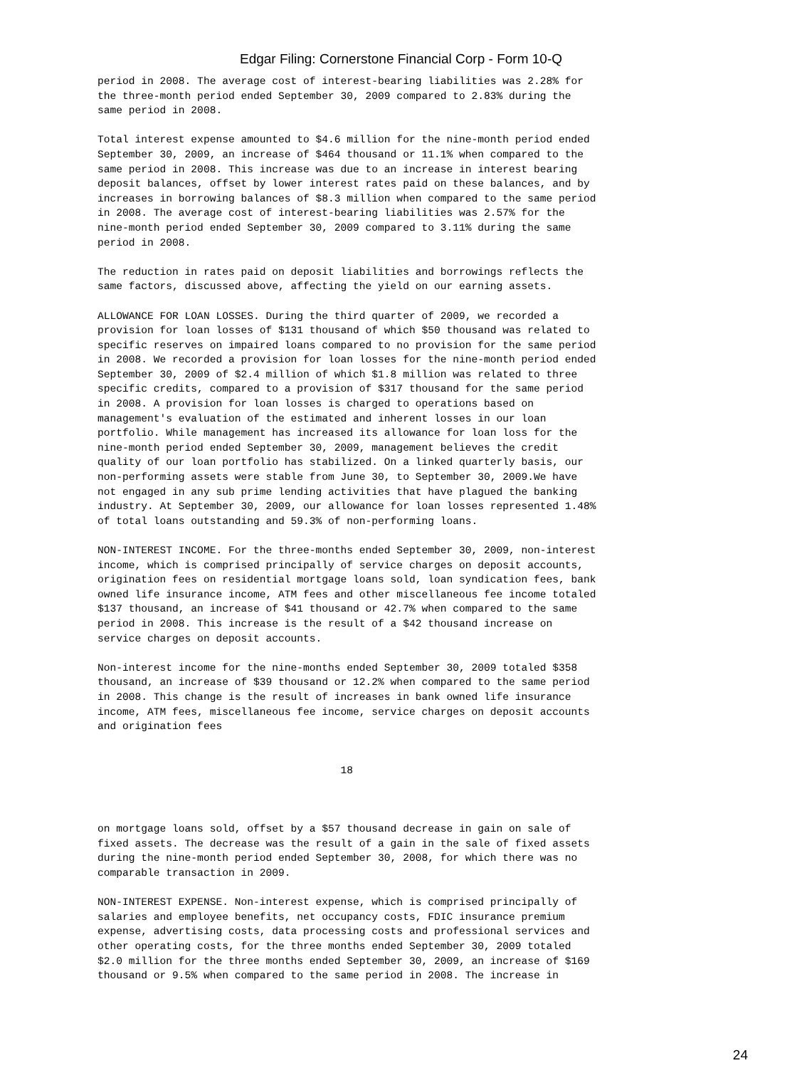Edgar Filing: Cornerstone Financial Corp - Form 10-Q
period in 2008. The average cost of interest-bearing liabilities was 2.28% for
the three-month period ended September 30, 2009 compared to 2.83% during the
same period in 2008.

Total interest expense amounted to $4.6 million for the nine-month period ended
September 30, 2009, an increase of $464 thousand or 11.1% when compared to the
same period in 2008. This increase was due to an increase in interest bearing
deposit balances, offset by lower interest rates paid on these balances, and by
increases in borrowing balances of $8.3 million when compared to the same period
in 2008. The average cost of interest-bearing liabilities was 2.57% for the
nine-month period ended September 30, 2009 compared to 3.11% during the same
period in 2008.

The reduction in rates paid on deposit liabilities and borrowings reflects the
same factors, discussed above, affecting the yield on our earning assets.

ALLOWANCE FOR LOAN LOSSES. During the third quarter of 2009, we recorded a
provision for loan losses of $131 thousand of which $50 thousand was related to
specific reserves on impaired loans compared to no provision for the same period
in 2008. We recorded a provision for loan losses for the nine-month period ended
September 30, 2009 of $2.4 million of which $1.8 million was related to three
specific credits, compared to a provision of $317 thousand for the same period
in 2008. A provision for loan losses is charged to operations based on
management's evaluation of the estimated and inherent losses in our loan
portfolio. While management has increased its allowance for loan loss for the
nine-month period ended September 30, 2009, management believes the credit
quality of our loan portfolio has stabilized. On a linked quarterly basis, our
non-performing assets were stable from June 30, to September 30, 2009.We have
not engaged in any sub prime lending activities that have plagued the banking
industry. At September 30, 2009, our allowance for loan losses represented 1.48%
of total loans outstanding and 59.3% of non-performing loans.

NON-INTEREST INCOME. For the three-months ended September 30, 2009, non-interest
income, which is comprised principally of service charges on deposit accounts,
origination fees on residential mortgage loans sold, loan syndication fees, bank
owned life insurance income, ATM fees and other miscellaneous fee income totaled
$137 thousand, an increase of $41 thousand or 42.7% when compared to the same
period in 2008. This increase is the result of a $42 thousand increase on
service charges on deposit accounts.

Non-interest income for the nine-months ended September 30, 2009 totaled $358
thousand, an increase of $39 thousand or 12.2% when compared to the same period
in 2008. This change is the result of increases in bank owned life insurance
income, ATM fees, miscellaneous fee income, service charges on deposit accounts
and origination fees


                                       18



on mortgage loans sold, offset by a $57 thousand decrease in gain on sale of
fixed assets. The decrease was the result of a gain in the sale of fixed assets
during the nine-month period ended September 30, 2008, for which there was no
comparable transaction in 2009.

NON-INTEREST EXPENSE. Non-interest expense, which is comprised principally of
salaries and employee benefits, net occupancy costs, FDIC insurance premium
expense, advertising costs, data processing costs and professional services and
other operating costs, for the three months ended September 30, 2009 totaled
$2.0 million for the three months ended September 30, 2009, an increase of $169
thousand or 9.5% when compared to the same period in 2008. The increase in
24